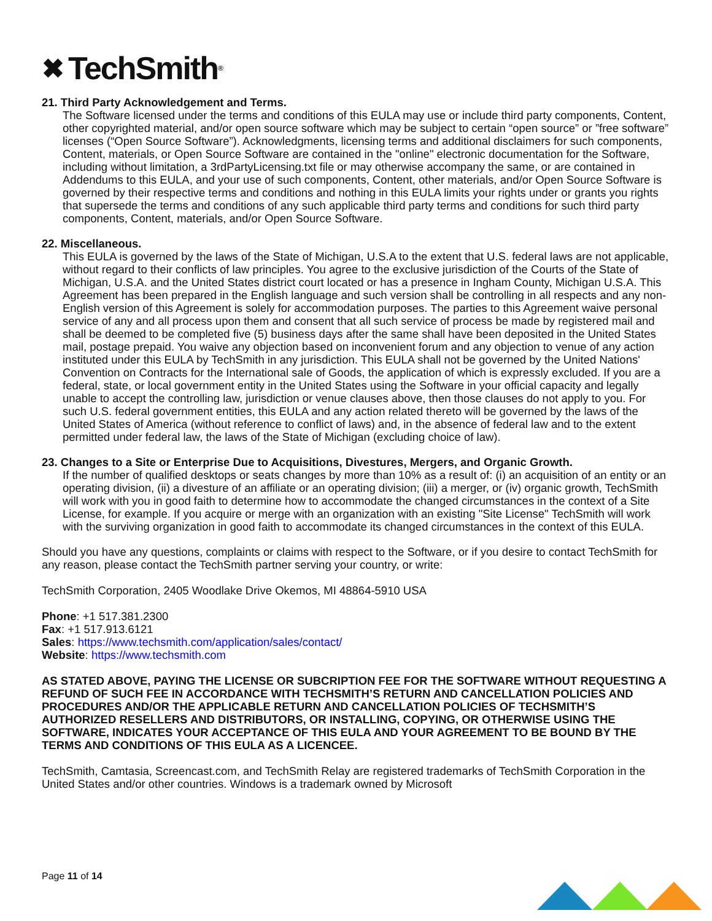✖ TechSmith<sup>®</sup>
21. Third Party Acknowledgement and Terms.
The Software licensed under the terms and conditions of this EULA may use or include third party components, Content, other copyrighted material, and/or open source software which may be subject to certain “open source” or ”free software” licenses (“Open Source Software”). Acknowledgments, licensing terms and additional disclaimers for such components, Content, materials, or Open Source Software are contained in the "online" electronic documentation for the Software, including without limitation, a 3rdPartyLicensing.txt file or may otherwise accompany the same, or are contained in Addendums to this EULA, and your use of such components, Content, other materials, and/or Open Source Software is governed by their respective terms and conditions and nothing in this EULA limits your rights under or grants you rights that supersede the terms and conditions of any such applicable third party terms and conditions for such third party components, Content, materials, and/or Open Source Software.
22. Miscellaneous.
This EULA is governed by the laws of the State of Michigan, U.S.A to the extent that U.S. federal laws are not applicable, without regard to their conflicts of law principles. You agree to the exclusive jurisdiction of the Courts of the State of Michigan, U.S.A. and the United States district court located or has a presence in Ingham County, Michigan U.S.A. This Agreement has been prepared in the English language and such version shall be controlling in all respects and any non-English version of this Agreement is solely for accommodation purposes. The parties to this Agreement waive personal service of any and all process upon them and consent that all such service of process be made by registered mail and shall be deemed to be completed five (5) business days after the same shall have been deposited in the United States mail, postage prepaid. You waive any objection based on inconvenient forum and any objection to venue of any action instituted under this EULA by TechSmith in any jurisdiction. This EULA shall not be governed by the United Nations' Convention on Contracts for the International sale of Goods, the application of which is expressly excluded. If you are a federal, state, or local government entity in the United States using the Software in your official capacity and legally unable to accept the controlling law, jurisdiction or venue clauses above, then those clauses do not apply to you. For such U.S. federal government entities, this EULA and any action related thereto will be governed by the laws of the United States of America (without reference to conflict of laws) and, in the absence of federal law and to the extent permitted under federal law, the laws of the State of Michigan (excluding choice of law).
23. Changes to a Site or Enterprise Due to Acquisitions, Divestures, Mergers, and Organic Growth.
If the number of qualified desktops or seats changes by more than 10% as a result of: (i) an acquisition of an entity or an operating division, (ii) a divesture of an affiliate or an operating division; (iii) a merger, or (iv) organic growth, TechSmith will work with you in good faith to determine how to accommodate the changed circumstances in the context of a Site License, for example. If you acquire or merge with an organization with an existing "Site License" TechSmith will work with the surviving organization in good faith to accommodate its changed circumstances in the context of this EULA.
Should you have any questions, complaints or claims with respect to the Software, or if you desire to contact TechSmith for any reason, please contact the TechSmith partner serving your country, or write:
TechSmith Corporation, 2405 Woodlake Drive Okemos, MI 48864-5910 USA
Phone: +1 517.381.2300
Fax: +1 517.913.6121
Sales: https://www.techsmith.com/application/sales/contact/
Website: https://www.techsmith.com
AS STATED ABOVE, PAYING THE LICENSE OR SUBCRIPTION FEE FOR THE SOFTWARE WITHOUT REQUESTING A REFUND OF SUCH FEE IN ACCORDANCE WITH TECHSMITH’S RETURN AND CANCELLATION POLICIES AND PROCEDURES AND/OR THE APPLICABLE RETURN AND CANCELLATION POLICIES OF TECHSMITH’S AUTHORIZED RESELLERS AND DISTRIBUTORS, OR INSTALLING, COPYING, OR OTHERWISE USING THE SOFTWARE, INDICATES YOUR ACCEPTANCE OF THIS EULA AND YOUR AGREEMENT TO BE BOUND BY THE TERMS AND CONDITIONS OF THIS EULA AS A LICENCEE.
TechSmith, Camtasia, Screencast.com, and TechSmith Relay are registered trademarks of TechSmith Corporation in the United States and/or other countries. Windows is a trademark owned by Microsoft
Page 11 of 14